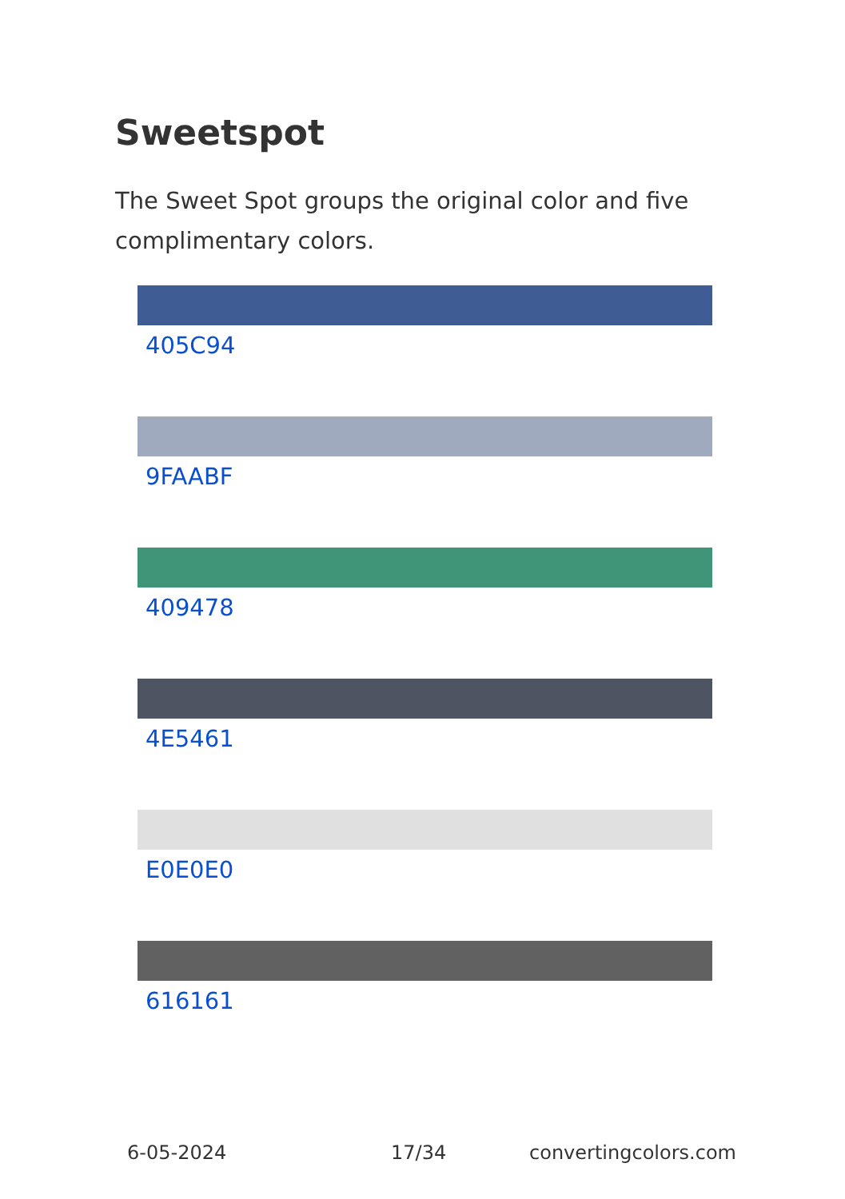Sweetspot
The Sweet Spot groups the original color and five complimentary colors.
405C94
9FAABF
409478
4E5461
E0E0E0
616161
6-05-2024 17/34 convertingcolors.com